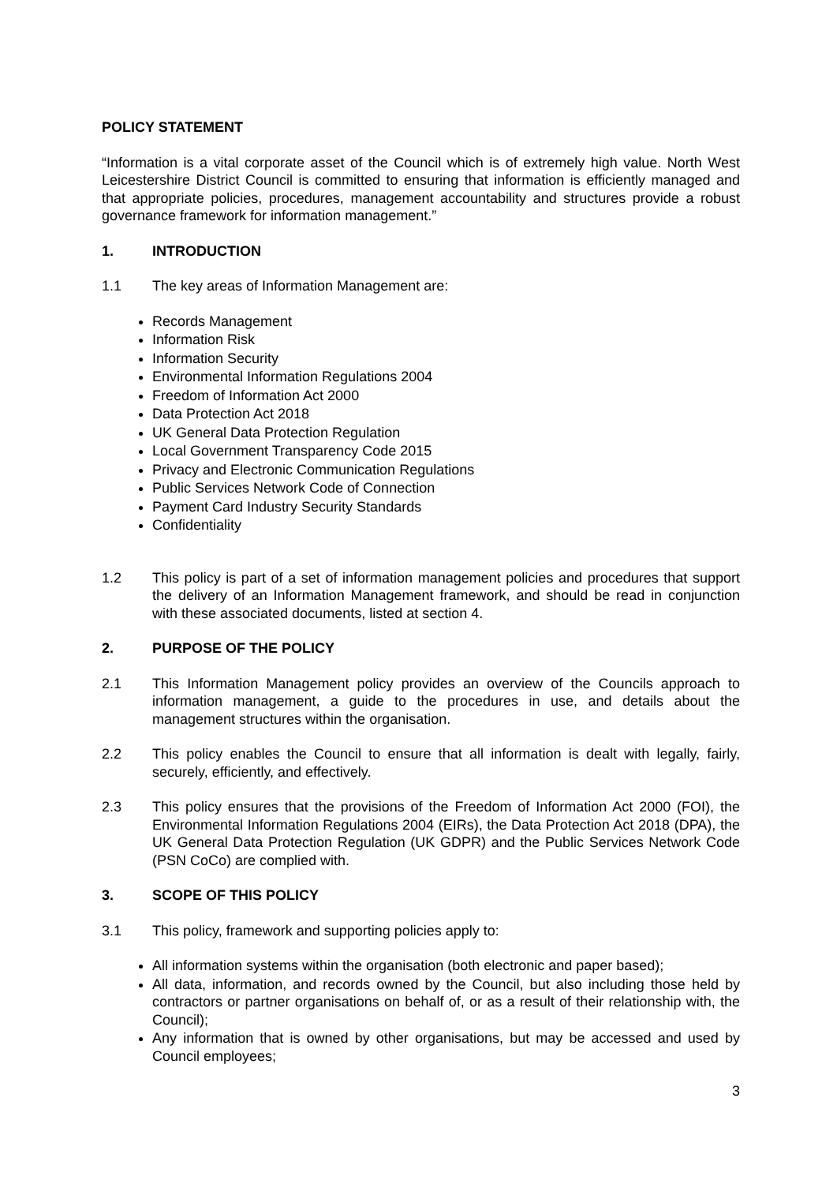POLICY STATEMENT
“Information is a vital corporate asset of the Council which is of extremely high value. North West Leicestershire District Council is committed to ensuring that information is efficiently managed and that appropriate policies, procedures, management accountability and structures provide a robust governance framework for information management.”
1. INTRODUCTION
1.1 The key areas of Information Management are:
Records Management
Information Risk
Information Security
Environmental Information Regulations 2004
Freedom of Information Act 2000
Data Protection Act 2018
UK General Data Protection Regulation
Local Government Transparency Code 2015
Privacy and Electronic Communication Regulations
Public Services Network Code of Connection
Payment Card Industry Security Standards
Confidentiality
1.2 This policy is part of a set of information management policies and procedures that support the delivery of an Information Management framework, and should be read in conjunction with these associated documents, listed at section 4.
2. PURPOSE OF THE POLICY
2.1 This Information Management policy provides an overview of the Councils approach to information management, a guide to the procedures in use, and details about the management structures within the organisation.
2.2 This policy enables the Council to ensure that all information is dealt with legally, fairly, securely, efficiently, and effectively.
2.3 This policy ensures that the provisions of the Freedom of Information Act 2000 (FOI), the Environmental Information Regulations 2004 (EIRs), the Data Protection Act 2018 (DPA), the UK General Data Protection Regulation (UK GDPR) and the Public Services Network Code (PSN CoCo) are complied with.
3. SCOPE OF THIS POLICY
3.1 This policy, framework and supporting policies apply to:
All information systems within the organisation (both electronic and paper based);
All data, information, and records owned by the Council, but also including those held by contractors or partner organisations on behalf of, or as a result of their relationship with, the Council);
Any information that is owned by other organisations, but may be accessed and used by Council employees;
3